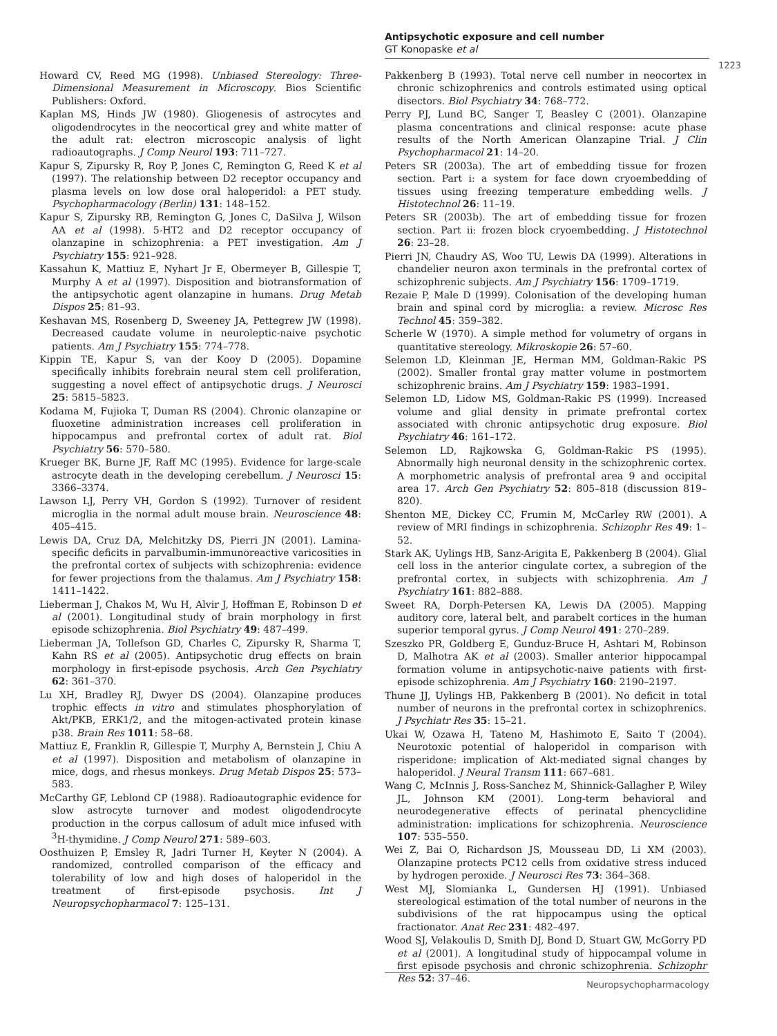Antipsychotic exposure and cell number
GT Konopaske et al
1223
Howard CV, Reed MG (1998). Unbiased Stereology: Three-Dimensional Measurement in Microscopy. Bios Scientific Publishers: Oxford.
Kaplan MS, Hinds JW (1980). Gliogenesis of astrocytes and oligodendrocytes in the neocortical grey and white matter of the adult rat: electron microscopic analysis of light radioautographs. J Comp Neurol 193: 711–727.
Kapur S, Zipursky R, Roy P, Jones C, Remington G, Reed K et al (1997). The relationship between D2 receptor occupancy and plasma levels on low dose oral haloperidol: a PET study. Psychopharmacology (Berlin) 131: 148–152.
Kapur S, Zipursky RB, Remington G, Jones C, DaSilva J, Wilson AA et al (1998). 5-HT2 and D2 receptor occupancy of olanzapine in schizophrenia: a PET investigation. Am J Psychiatry 155: 921–928.
Kassahun K, Mattiuz E, Nyhart Jr E, Obermeyer B, Gillespie T, Murphy A et al (1997). Disposition and biotransformation of the antipsychotic agent olanzapine in humans. Drug Metab Dispos 25: 81–93.
Keshavan MS, Rosenberg D, Sweeney JA, Pettegrew JW (1998). Decreased caudate volume in neuroleptic-naive psychotic patients. Am J Psychiatry 155: 774–778.
Kippin TE, Kapur S, van der Kooy D (2005). Dopamine specifically inhibits forebrain neural stem cell proliferation, suggesting a novel effect of antipsychotic drugs. J Neurosci 25: 5815–5823.
Kodama M, Fujioka T, Duman RS (2004). Chronic olanzapine or fluoxetine administration increases cell proliferation in hippocampus and prefrontal cortex of adult rat. Biol Psychiatry 56: 570–580.
Krueger BK, Burne JF, Raff MC (1995). Evidence for large-scale astrocyte death in the developing cerebellum. J Neurosci 15: 3366–3374.
Lawson LJ, Perry VH, Gordon S (1992). Turnover of resident microglia in the normal adult mouse brain. Neuroscience 48: 405–415.
Lewis DA, Cruz DA, Melchitzky DS, Pierri JN (2001). Lamina-specific deficits in parvalbumin-immunoreactive varicosities in the prefrontal cortex of subjects with schizophrenia: evidence for fewer projections from the thalamus. Am J Psychiatry 158: 1411–1422.
Lieberman J, Chakos M, Wu H, Alvir J, Hoffman E, Robinson D et al (2001). Longitudinal study of brain morphology in first episode schizophrenia. Biol Psychiatry 49: 487–499.
Lieberman JA, Tollefson GD, Charles C, Zipursky R, Sharma T, Kahn RS et al (2005). Antipsychotic drug effects on brain morphology in first-episode psychosis. Arch Gen Psychiatry 62: 361–370.
Lu XH, Bradley RJ, Dwyer DS (2004). Olanzapine produces trophic effects in vitro and stimulates phosphorylation of Akt/PKB, ERK1/2, and the mitogen-activated protein kinase p38. Brain Res 1011: 58–68.
Mattiuz E, Franklin R, Gillespie T, Murphy A, Bernstein J, Chiu A et al (1997). Disposition and metabolism of olanzapine in mice, dogs, and rhesus monkeys. Drug Metab Dispos 25: 573–583.
McCarthy GF, Leblond CP (1988). Radioautographic evidence for slow astrocyte turnover and modest oligodendrocyte production in the corpus callosum of adult mice infused with <sup>3</sup>H-thymidine. J Comp Neurol 271: 589–603.
Oosthuizen P, Emsley R, Jadri Turner H, Keyter N (2004). A randomized, controlled comparison of the efficacy and tolerability of low and high doses of haloperidol in the treatment of first-episode psychosis. Int J Neuropsychopharmacol 7: 125–131.
Pakkenberg B (1993). Total nerve cell number in neocortex in chronic schizophrenics and controls estimated using optical disectors. Biol Psychiatry 34: 768–772.
Perry PJ, Lund BC, Sanger T, Beasley C (2001). Olanzapine plasma concentrations and clinical response: acute phase results of the North American Olanzapine Trial. J Clin Psychopharmacol 21: 14–20.
Peters SR (2003a). The art of embedding tissue for frozen section. Part i: a system for face down cryoembedding of tissues using freezing temperature embedding wells. J Histotechnol 26: 11–19.
Peters SR (2003b). The art of embedding tissue for frozen section. Part ii: frozen block cryoembedding. J Histotechnol 26: 23–28.
Pierri JN, Chaudry AS, Woo TU, Lewis DA (1999). Alterations in chandelier neuron axon terminals in the prefrontal cortex of schizophrenic subjects. Am J Psychiatry 156: 1709–1719.
Rezaie P, Male D (1999). Colonisation of the developing human brain and spinal cord by microglia: a review. Microsc Res Technol 45: 359–382.
Scherle W (1970). A simple method for volumetry of organs in quantitative stereology. Mikroskopie 26: 57–60.
Selemon LD, Kleinman JE, Herman MM, Goldman-Rakic PS (2002). Smaller frontal gray matter volume in postmortem schizophrenic brains. Am J Psychiatry 159: 1983–1991.
Selemon LD, Lidow MS, Goldman-Rakic PS (1999). Increased volume and glial density in primate prefrontal cortex associated with chronic antipsychotic drug exposure. Biol Psychiatry 46: 161–172.
Selemon LD, Rajkowska G, Goldman-Rakic PS (1995). Abnormally high neuronal density in the schizophrenic cortex. A morphometric analysis of prefrontal area 9 and occipital area 17. Arch Gen Psychiatry 52: 805–818 (discussion 819–820).
Shenton ME, Dickey CC, Frumin M, McCarley RW (2001). A review of MRI findings in schizophrenia. Schizophr Res 49: 1–52.
Stark AK, Uylings HB, Sanz-Arigita E, Pakkenberg B (2004). Glial cell loss in the anterior cingulate cortex, a subregion of the prefrontal cortex, in subjects with schizophrenia. Am J Psychiatry 161: 882–888.
Sweet RA, Dorph-Petersen KA, Lewis DA (2005). Mapping auditory core, lateral belt, and parabelt cortices in the human superior temporal gyrus. J Comp Neurol 491: 270–289.
Szeszko PR, Goldberg E, Gunduz-Bruce H, Ashtari M, Robinson D, Malhotra AK et al (2003). Smaller anterior hippocampal formation volume in antipsychotic-naive patients with first-episode schizophrenia. Am J Psychiatry 160: 2190–2197.
Thune JJ, Uylings HB, Pakkenberg B (2001). No deficit in total number of neurons in the prefrontal cortex in schizophrenics. J Psychiatr Res 35: 15–21.
Ukai W, Ozawa H, Tateno M, Hashimoto E, Saito T (2004). Neurotoxic potential of haloperidol in comparison with risperidone: implication of Akt-mediated signal changes by haloperidol. J Neural Transm 111: 667–681.
Wang C, McInnis J, Ross-Sanchez M, Shinnick-Gallagher P, Wiley JL, Johnson KM (2001). Long-term behavioral and neurodegenerative effects of perinatal phencyclidine administration: implications for schizophrenia. Neuroscience 107: 535–550.
Wei Z, Bai O, Richardson JS, Mousseau DD, Li XM (2003). Olanzapine protects PC12 cells from oxidative stress induced by hydrogen peroxide. J Neurosci Res 73: 364–368.
West MJ, Slomianka L, Gundersen HJ (1991). Unbiased stereological estimation of the total number of neurons in the subdivisions of the rat hippocampus using the optical fractionator. Anat Rec 231: 482–497.
Wood SJ, Velakoulis D, Smith DJ, Bond D, Stuart GW, McGorry PD et al (2001). A longitudinal study of hippocampal volume in first episode psychosis and chronic schizophrenia. Schizophr Res 52: 37–46.
Neuropsychopharmacology